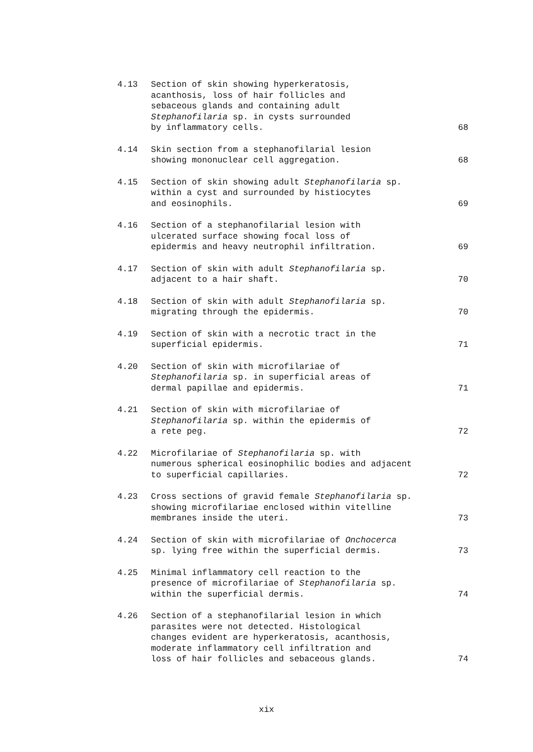4.13 Section of skin showing hyperkeratosis,
acanthosis, loss of hair follicles and
sebaceous glands and containing adult
Stephanofilaria sp. in cysts surrounded
by inflammatory cells.
68
4.14 Skin section from a stephanofilarial lesion
showing mononuclear cell aggregation.
68
4.15 Section of skin showing adult Stephanofilaria sp.
within a cyst and surrounded by histiocytes
and eosinophils.
69
4.16 Section of a stephanofilarial lesion with
ulcerated surface showing focal loss of
epidermis and heavy neutrophil infiltration.
69
4.17 Section of skin with adult Stephanofilaria sp.
adjacent to a hair shaft.
70
4.18 Section of skin with adult Stephanofilaria sp.
migrating through the epidermis.
70
4.19 Section of skin with a necrotic tract in the
superficial epidermis.
71
4.20 Section of skin with microfilariae of
Stephanofilaria sp. in superficial areas of
dermal papillae and epidermis.
71
4.21 Section of skin with microfilariae of
Stephanofilaria sp. within the epidermis of
a rete peg.
72
4.22 Microfilariae of Stephanofilaria sp. with
numerous spherical eosinophilic bodies and adjacent
to superficial capillaries.
72
4.23 Cross sections of gravid female Stephanofilaria sp.
showing microfilariae enclosed within vitelline
membranes inside the uteri.
73
4.24 Section of skin with microfilariae of Onchocerca
sp. lying free within the superficial dermis.
73
4.25 Minimal inflammatory cell reaction to the
presence of microfilariae of Stephanofilaria sp.
within the superficial dermis.
74
4.26 Section of a stephanofilarial lesion in which
parasites were not detected. Histological
changes evident are hyperkeratosis, acanthosis,
moderate inflammatory cell infiltration and
loss of hair follicles and sebaceous glands.
74
xix